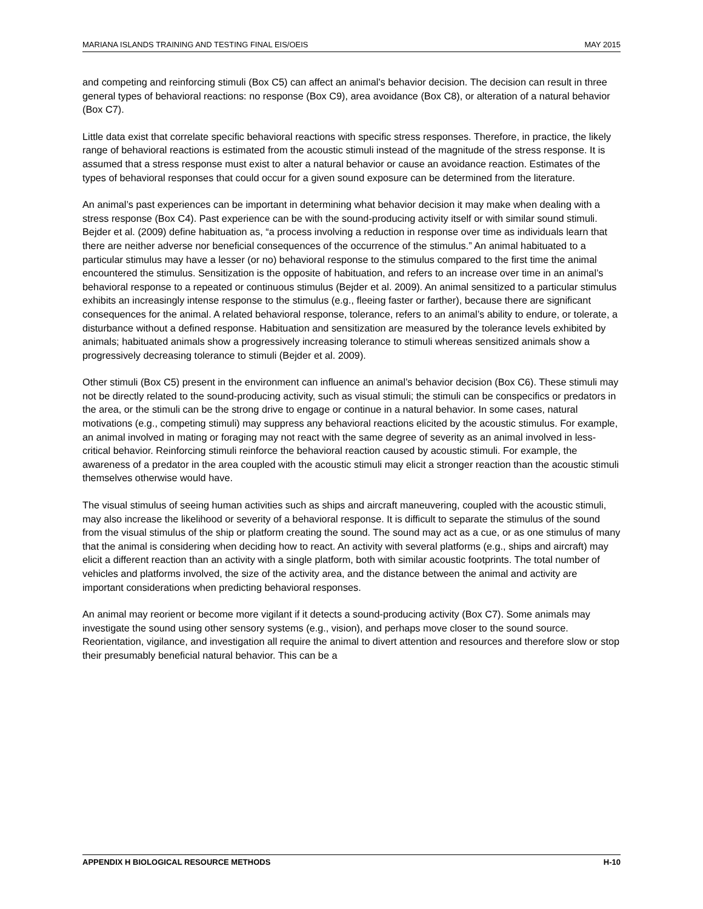MARIANA ISLANDS TRAINING AND TESTING FINAL EIS/OEIS MAY 2015
and competing and reinforcing stimuli (Box C5) can affect an animal's behavior decision. The decision can result in three general types of behavioral reactions: no response (Box C9), area avoidance (Box C8), or alteration of a natural behavior (Box C7).
Little data exist that correlate specific behavioral reactions with specific stress responses. Therefore, in practice, the likely range of behavioral reactions is estimated from the acoustic stimuli instead of the magnitude of the stress response. It is assumed that a stress response must exist to alter a natural behavior or cause an avoidance reaction. Estimates of the types of behavioral responses that could occur for a given sound exposure can be determined from the literature.
An animal’s past experiences can be important in determining what behavior decision it may make when dealing with a stress response (Box C4). Past experience can be with the sound-producing activity itself or with similar sound stimuli. Bejder et al. (2009) define habituation as, “a process involving a reduction in response over time as individuals learn that there are neither adverse nor beneficial consequences of the occurrence of the stimulus.” An animal habituated to a particular stimulus may have a lesser (or no) behavioral response to the stimulus compared to the first time the animal encountered the stimulus. Sensitization is the opposite of habituation, and refers to an increase over time in an animal’s behavioral response to a repeated or continuous stimulus (Bejder et al. 2009). An animal sensitized to a particular stimulus exhibits an increasingly intense response to the stimulus (e.g., fleeing faster or farther), because there are significant consequences for the animal. A related behavioral response, tolerance, refers to an animal’s ability to endure, or tolerate, a disturbance without a defined response. Habituation and sensitization are measured by the tolerance levels exhibited by animals; habituated animals show a progressively increasing tolerance to stimuli whereas sensitized animals show a progressively decreasing tolerance to stimuli (Bejder et al. 2009).
Other stimuli (Box C5) present in the environment can influence an animal’s behavior decision (Box C6). These stimuli may not be directly related to the sound-producing activity, such as visual stimuli; the stimuli can be conspecifics or predators in the area, or the stimuli can be the strong drive to engage or continue in a natural behavior. In some cases, natural motivations (e.g., competing stimuli) may suppress any behavioral reactions elicited by the acoustic stimulus. For example, an animal involved in mating or foraging may not react with the same degree of severity as an animal involved in less-critical behavior. Reinforcing stimuli reinforce the behavioral reaction caused by acoustic stimuli. For example, the awareness of a predator in the area coupled with the acoustic stimuli may elicit a stronger reaction than the acoustic stimuli themselves otherwise would have.
The visual stimulus of seeing human activities such as ships and aircraft maneuvering, coupled with the acoustic stimuli, may also increase the likelihood or severity of a behavioral response. It is difficult to separate the stimulus of the sound from the visual stimulus of the ship or platform creating the sound. The sound may act as a cue, or as one stimulus of many that the animal is considering when deciding how to react. An activity with several platforms (e.g., ships and aircraft) may elicit a different reaction than an activity with a single platform, both with similar acoustic footprints. The total number of vehicles and platforms involved, the size of the activity area, and the distance between the animal and activity are important considerations when predicting behavioral responses.
An animal may reorient or become more vigilant if it detects a sound-producing activity (Box C7). Some animals may investigate the sound using other sensory systems (e.g., vision), and perhaps move closer to the sound source. Reorientation, vigilance, and investigation all require the animal to divert attention and resources and therefore slow or stop their presumably beneficial natural behavior. This can be a
APPENDIX H BIOLOGICAL RESOURCE METHODS H-10